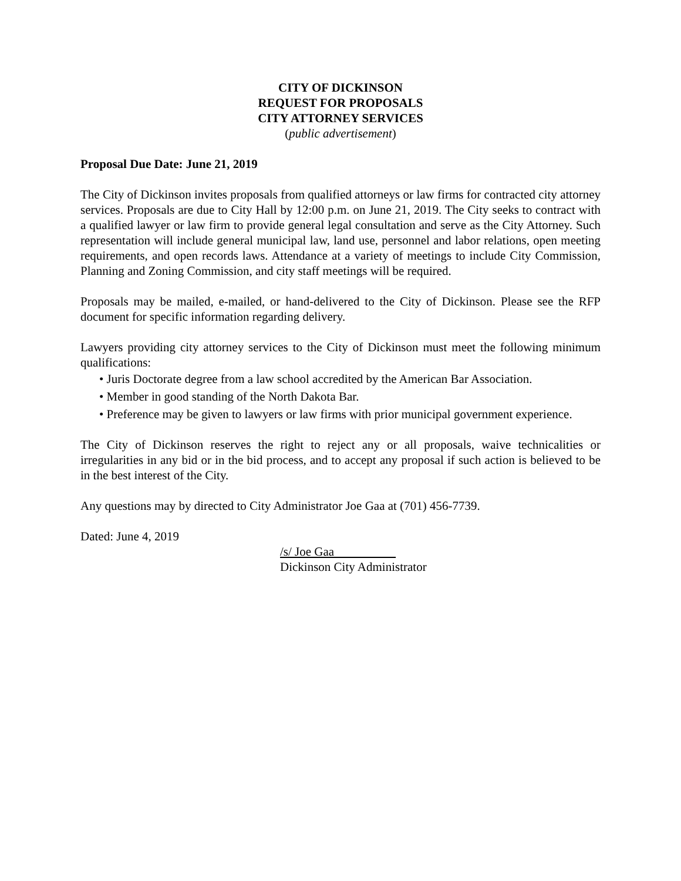CITY OF DICKINSON
REQUEST FOR PROPOSALS
CITY ATTORNEY SERVICES
(public advertisement)
Proposal Due Date: June 21, 2019
The City of Dickinson invites proposals from qualified attorneys or law firms for contracted city attorney services. Proposals are due to City Hall by 12:00 p.m. on June 21, 2019. The City seeks to contract with a qualified lawyer or law firm to provide general legal consultation and serve as the City Attorney. Such representation will include general municipal law, land use, personnel and labor relations, open meeting requirements, and open records laws. Attendance at a variety of meetings to include City Commission, Planning and Zoning Commission, and city staff meetings will be required.
Proposals may be mailed, e-mailed, or hand-delivered to the City of Dickinson. Please see the RFP document for specific information regarding delivery.
Lawyers providing city attorney services to the City of Dickinson must meet the following minimum qualifications:
• Juris Doctorate degree from a law school accredited by the American Bar Association.
• Member in good standing of the North Dakota Bar.
• Preference may be given to lawyers or law firms with prior municipal government experience.
The City of Dickinson reserves the right to reject any or all proposals, waive technicalities or irregularities in any bid or in the bid process, and to accept any proposal if such action is believed to be in the best interest of the City.
Any questions may by directed to City Administrator Joe Gaa at (701) 456-7739.
Dated: June 4, 2019
/s/ Joe Gaa
Dickinson City Administrator